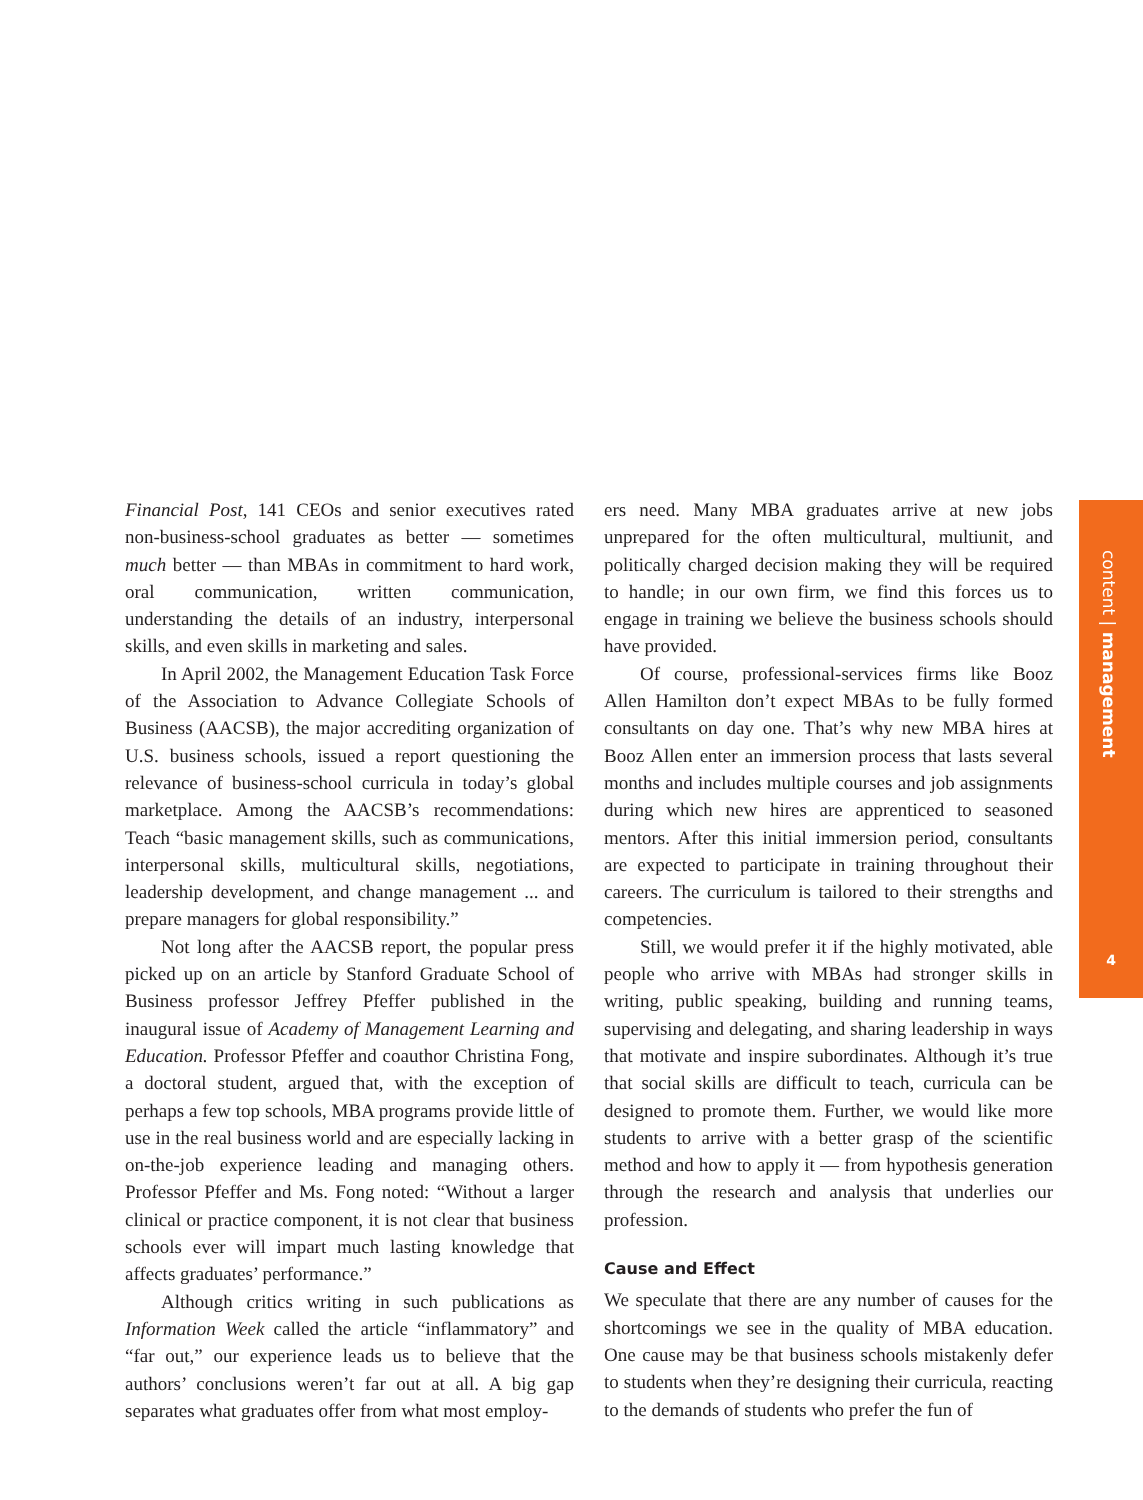Financial Post, 141 CEOs and senior executives rated non-business-school graduates as better — sometimes much better — than MBAs in commitment to hard work, oral communication, written communication, understanding the details of an industry, interpersonal skills, and even skills in marketing and sales.
In April 2002, the Management Education Task Force of the Association to Advance Collegiate Schools of Business (AACSB), the major accrediting organization of U.S. business schools, issued a report questioning the relevance of business-school curricula in today’s global marketplace. Among the AACSB’s recommendations: Teach “basic management skills, such as communications, interpersonal skills, multicultural skills, negotiations, leadership development, and change management ... and prepare managers for global responsibility.”
Not long after the AACSB report, the popular press picked up on an article by Stanford Graduate School of Business professor Jeffrey Pfeffer published in the inaugural issue of Academy of Management Learning and Education. Professor Pfeffer and coauthor Christina Fong, a doctoral student, argued that, with the exception of perhaps a few top schools, MBA programs provide little of use in the real business world and are especially lacking in on-the-job experience leading and managing others. Professor Pfeffer and Ms. Fong noted: “Without a larger clinical or practice component, it is not clear that business schools ever will impart much lasting knowledge that affects graduates’ performance.”
Although critics writing in such publications as Information Week called the article “inflammatory” and “far out,” our experience leads us to believe that the authors’ conclusions weren’t far out at all. A big gap separates what graduates offer from what most employ-
ers need. Many MBA graduates arrive at new jobs unprepared for the often multicultural, multiunit, and politically charged decision making they will be required to handle; in our own firm, we find this forces us to engage in training we believe the business schools should have provided.
Of course, professional-services firms like Booz Allen Hamilton don’t expect MBAs to be fully formed consultants on day one. That’s why new MBA hires at Booz Allen enter an immersion process that lasts several months and includes multiple courses and job assignments during which new hires are apprenticed to seasoned mentors. After this initial immersion period, consultants are expected to participate in training throughout their careers. The curriculum is tailored to their strengths and competencies.
Still, we would prefer it if the highly motivated, able people who arrive with MBAs had stronger skills in writing, public speaking, building and running teams, supervising and delegating, and sharing leadership in ways that motivate and inspire subordinates. Although it’s true that social skills are difficult to teach, curricula can be designed to promote them. Further, we would like more students to arrive with a better grasp of the scientific method and how to apply it — from hypothesis generation through the research and analysis that underlies our profession.
Cause and Effect
We speculate that there are any number of causes for the shortcomings we see in the quality of MBA education. One cause may be that business schools mistakenly defer to students when they’re designing their curricula, reacting to the demands of students who prefer the fun of
content | management
4